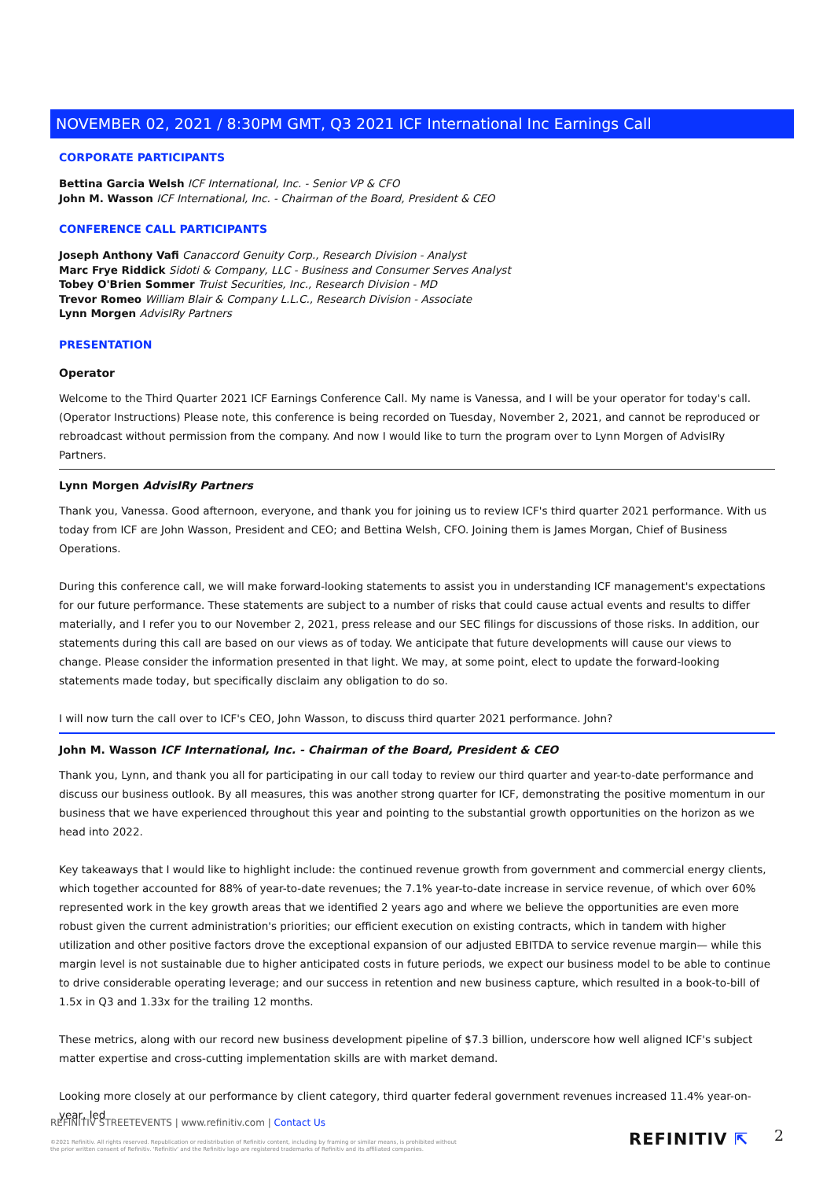NOVEMBER 02, 2021 / 8:30PM GMT, Q3 2021 ICF International Inc Earnings Call
CORPORATE PARTICIPANTS
Bettina Garcia Welsh ICF International, Inc. - Senior VP & CFO
John M. Wasson ICF International, Inc. - Chairman of the Board, President & CEO
CONFERENCE CALL PARTICIPANTS
Joseph Anthony Vafi Canaccord Genuity Corp., Research Division - Analyst
Marc Frye Riddick Sidoti & Company, LLC - Business and Consumer Serves Analyst
Tobey O'Brien Sommer Truist Securities, Inc., Research Division - MD
Trevor Romeo William Blair & Company L.L.C., Research Division - Associate
Lynn Morgen AdvisIRy Partners
PRESENTATION
Operator
Welcome to the Third Quarter 2021 ICF Earnings Conference Call. My name is Vanessa, and I will be your operator for today's call. (Operator Instructions) Please note, this conference is being recorded on Tuesday, November 2, 2021, and cannot be reproduced or rebroadcast without permission from the company. And now I would like to turn the program over to Lynn Morgen of AdvisIRy Partners.
Lynn Morgen AdvisIRy Partners
Thank you, Vanessa. Good afternoon, everyone, and thank you for joining us to review ICF's third quarter 2021 performance. With us today from ICF are John Wasson, President and CEO; and Bettina Welsh, CFO. Joining them is James Morgan, Chief of Business Operations.
During this conference call, we will make forward-looking statements to assist you in understanding ICF management's expectations for our future performance. These statements are subject to a number of risks that could cause actual events and results to differ materially, and I refer you to our November 2, 2021, press release and our SEC filings for discussions of those risks. In addition, our statements during this call are based on our views as of today. We anticipate that future developments will cause our views to change. Please consider the information presented in that light. We may, at some point, elect to update the forward-looking statements made today, but specifically disclaim any obligation to do so.
I will now turn the call over to ICF's CEO, John Wasson, to discuss third quarter 2021 performance. John?
John M. Wasson ICF International, Inc. - Chairman of the Board, President & CEO
Thank you, Lynn, and thank you all for participating in our call today to review our third quarter and year-to-date performance and discuss our business outlook. By all measures, this was another strong quarter for ICF, demonstrating the positive momentum in our business that we have experienced throughout this year and pointing to the substantial growth opportunities on the horizon as we head into 2022.
Key takeaways that I would like to highlight include: the continued revenue growth from government and commercial energy clients, which together accounted for 88% of year-to-date revenues; the 7.1% year-to-date increase in service revenue, of which over 60% represented work in the key growth areas that we identified 2 years ago and where we believe the opportunities are even more robust given the current administration's priorities; our efficient execution on existing contracts, which in tandem with higher utilization and other positive factors drove the exceptional expansion of our adjusted EBITDA to service revenue margin— while this margin level is not sustainable due to higher anticipated costs in future periods, we expect our business model to be able to continue to drive considerable operating leverage; and our success in retention and new business capture, which resulted in a book-to-bill of 1.5x in Q3 and 1.33x for the trailing 12 months.
These metrics, along with our record new business development pipeline of $7.3 billion, underscore how well aligned ICF's subject matter expertise and cross-cutting implementation skills are with market demand.
Looking more closely at our performance by client category, third quarter federal government revenues increased 11.4% year-on-year, led
REFINITIV STREETEVENTS | www.refinitiv.com | Contact Us
©2021 Refinitiv. All rights reserved. Republication or redistribution of Refinitiv content, including by framing or similar means, is prohibited without the prior written consent of Refinitiv. 'Refinitiv' and the Refinitiv logo are registered trademarks of Refinitiv and its affiliated companies.
REFINITIV ⇱ 2